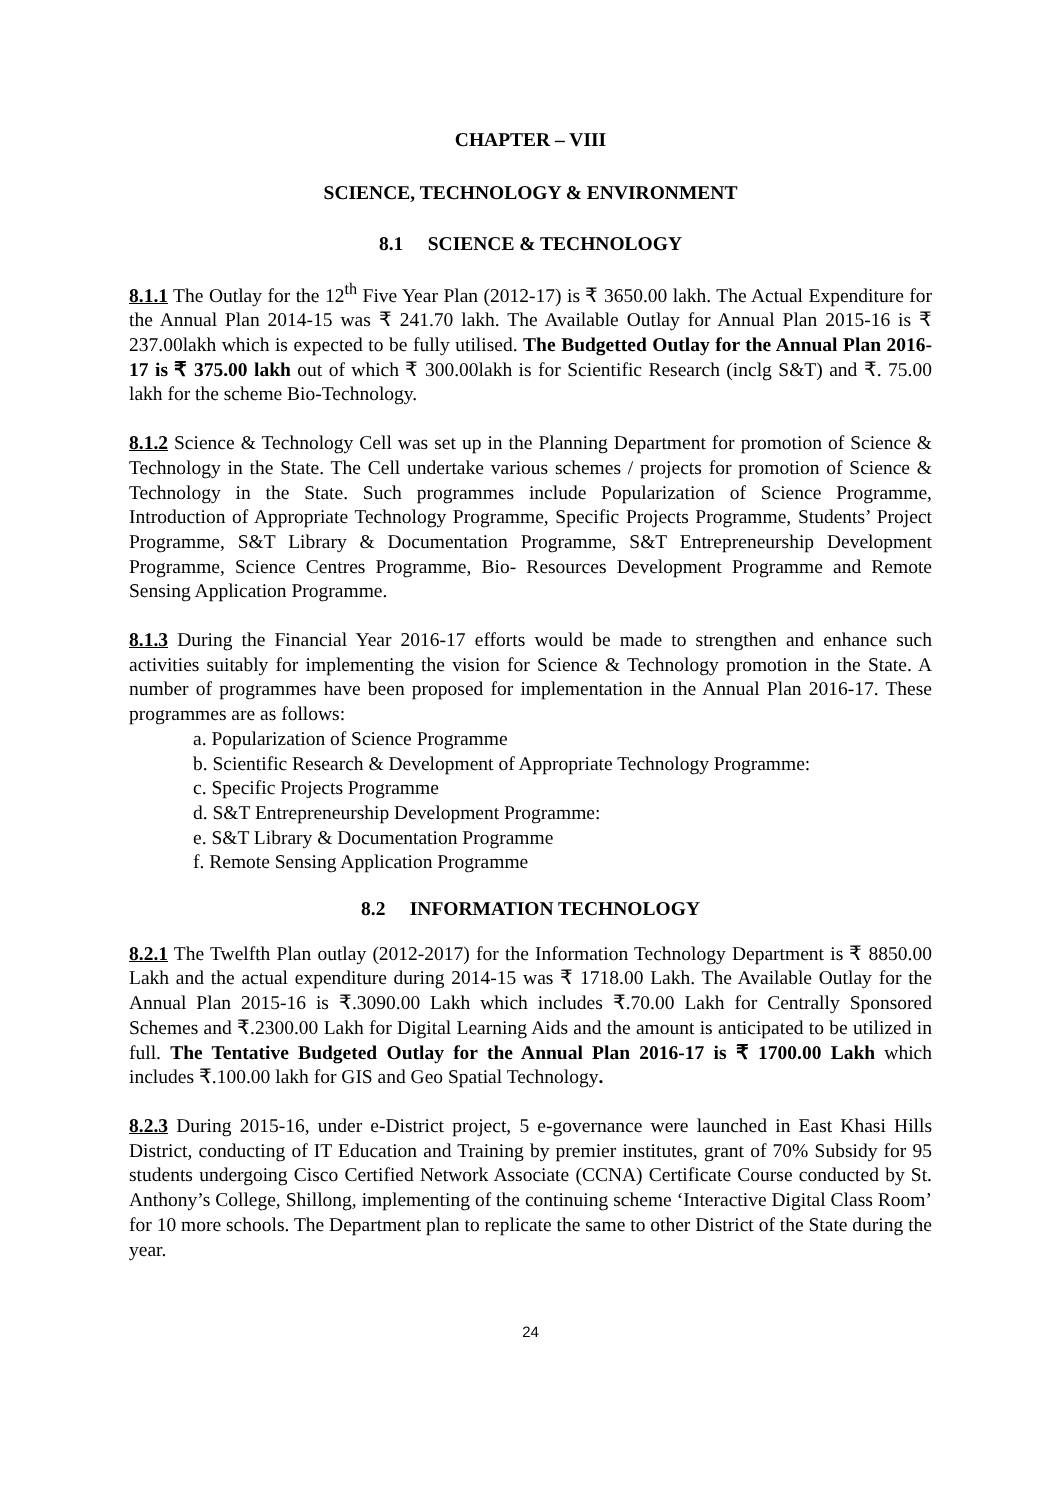CHAPTER – VIII
SCIENCE, TECHNOLOGY & ENVIRONMENT
8.1 SCIENCE & TECHNOLOGY
8.1.1 The Outlay for the 12<sup>th</sup> Five Year Plan (2012-17) is ₹ 3650.00 lakh. The Actual Expenditure for the Annual Plan 2014-15 was ₹ 241.70 lakh. The Available Outlay for Annual Plan 2015-16 is ₹ 237.00lakh which is expected to be fully utilised. The Budgetted Outlay for the Annual Plan 2016-17 is ₹ 375.00 lakh out of which ₹ 300.00lakh is for Scientific Research (inclg S&T) and ₹. 75.00 lakh for the scheme Bio-Technology.
8.1.2 Science & Technology Cell was set up in the Planning Department for promotion of Science & Technology in the State. The Cell undertake various schemes / projects for promotion of Science & Technology in the State. Such programmes include Popularization of Science Programme, Introduction of Appropriate Technology Programme, Specific Projects Programme, Students’ Project Programme, S&T Library & Documentation Programme, S&T Entrepreneurship Development Programme, Science Centres Programme, Bio- Resources Development Programme and Remote Sensing Application Programme.
8.1.3 During the Financial Year 2016-17 efforts would be made to strengthen and enhance such activities suitably for implementing the vision for Science & Technology promotion in the State. A number of programmes have been proposed for implementation in the Annual Plan 2016-17. These programmes are as follows:
a. Popularization of Science Programme
b. Scientific Research & Development of Appropriate Technology Programme:
c. Specific Projects Programme
d. S&T Entrepreneurship Development Programme:
e. S&T Library & Documentation Programme
f. Remote Sensing Application Programme
8.2 INFORMATION TECHNOLOGY
8.2.1 The Twelfth Plan outlay (2012-2017) for the Information Technology Department is ₹ 8850.00 Lakh and the actual expenditure during 2014-15 was ₹ 1718.00 Lakh. The Available Outlay for the Annual Plan 2015-16 is ₹.3090.00 Lakh which includes ₹.70.00 Lakh for Centrally Sponsored Schemes and ₹.2300.00 Lakh for Digital Learning Aids and the amount is anticipated to be utilized in full. The Tentative Budgeted Outlay for the Annual Plan 2016-17 is ₹ 1700.00 Lakh which includes ₹.100.00 lakh for GIS and Geo Spatial Technology.
8.2.3 During 2015-16, under e-District project, 5 e-governance were launched in East Khasi Hills District, conducting of IT Education and Training by premier institutes, grant of 70% Subsidy for 95 students undergoing Cisco Certified Network Associate (CCNA) Certificate Course conducted by St. Anthony’s College, Shillong, implementing of the continuing scheme ‘Interactive Digital Class Room’ for 10 more schools. The Department plan to replicate the same to other District of the State during the year.
24